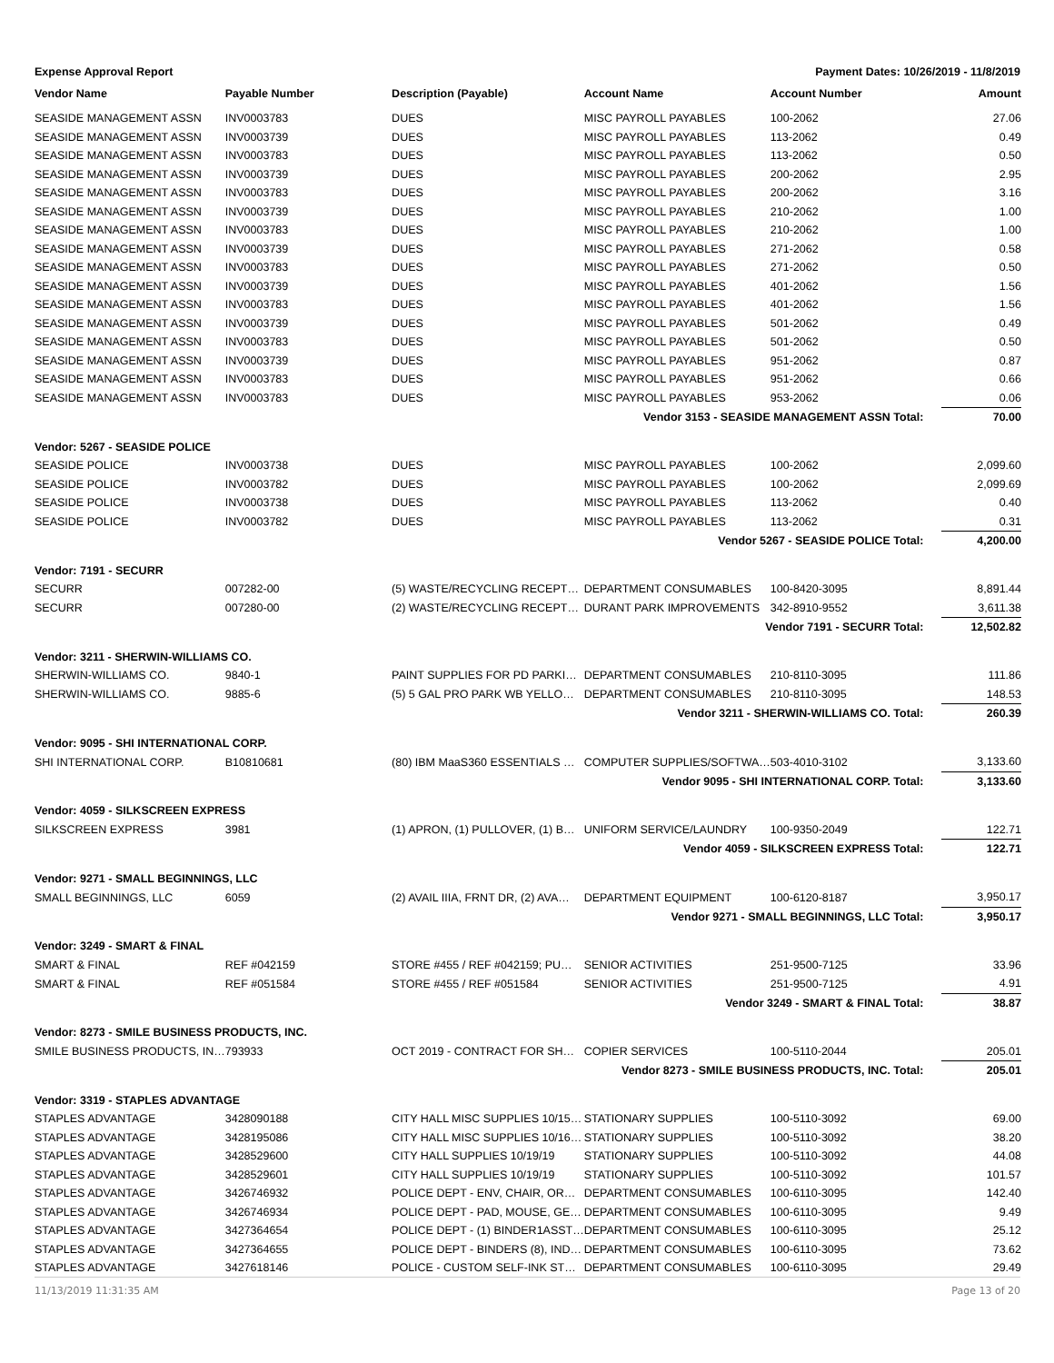Expense Approval Report Payment Dates: 10/26/2019 - 11/8/2019
| Vendor Name | Payable Number | Description (Payable) | Account Name | Account Number | Amount |
| --- | --- | --- | --- | --- | --- |
| SEASIDE MANAGEMENT ASSN | INV0003783 | DUES | MISC PAYROLL PAYABLES | 100-2062 | 27.06 |
| SEASIDE MANAGEMENT ASSN | INV0003739 | DUES | MISC PAYROLL PAYABLES | 113-2062 | 0.49 |
| SEASIDE MANAGEMENT ASSN | INV0003783 | DUES | MISC PAYROLL PAYABLES | 113-2062 | 0.50 |
| SEASIDE MANAGEMENT ASSN | INV0003739 | DUES | MISC PAYROLL PAYABLES | 200-2062 | 2.95 |
| SEASIDE MANAGEMENT ASSN | INV0003783 | DUES | MISC PAYROLL PAYABLES | 200-2062 | 3.16 |
| SEASIDE MANAGEMENT ASSN | INV0003739 | DUES | MISC PAYROLL PAYABLES | 210-2062 | 1.00 |
| SEASIDE MANAGEMENT ASSN | INV0003783 | DUES | MISC PAYROLL PAYABLES | 210-2062 | 1.00 |
| SEASIDE MANAGEMENT ASSN | INV0003739 | DUES | MISC PAYROLL PAYABLES | 271-2062 | 0.58 |
| SEASIDE MANAGEMENT ASSN | INV0003783 | DUES | MISC PAYROLL PAYABLES | 271-2062 | 0.50 |
| SEASIDE MANAGEMENT ASSN | INV0003739 | DUES | MISC PAYROLL PAYABLES | 401-2062 | 1.56 |
| SEASIDE MANAGEMENT ASSN | INV0003783 | DUES | MISC PAYROLL PAYABLES | 401-2062 | 1.56 |
| SEASIDE MANAGEMENT ASSN | INV0003739 | DUES | MISC PAYROLL PAYABLES | 501-2062 | 0.49 |
| SEASIDE MANAGEMENT ASSN | INV0003783 | DUES | MISC PAYROLL PAYABLES | 501-2062 | 0.50 |
| SEASIDE MANAGEMENT ASSN | INV0003739 | DUES | MISC PAYROLL PAYABLES | 951-2062 | 0.87 |
| SEASIDE MANAGEMENT ASSN | INV0003783 | DUES | MISC PAYROLL PAYABLES | 951-2062 | 0.66 |
| SEASIDE MANAGEMENT ASSN | INV0003783 | DUES | MISC PAYROLL PAYABLES | 953-2062 | 0.06 |
| Vendor 3153 - SEASIDE MANAGEMENT ASSN Total: | | | | | 70.00 |
| Vendor: 5267 - SEASIDE POLICE | | | | | |
| SEASIDE POLICE | INV0003738 | DUES | MISC PAYROLL PAYABLES | 100-2062 | 2,099.60 |
| SEASIDE POLICE | INV0003782 | DUES | MISC PAYROLL PAYABLES | 100-2062 | 2,099.69 |
| SEASIDE POLICE | INV0003738 | DUES | MISC PAYROLL PAYABLES | 113-2062 | 0.40 |
| SEASIDE POLICE | INV0003782 | DUES | MISC PAYROLL PAYABLES | 113-2062 | 0.31 |
| Vendor 5267 - SEASIDE POLICE Total: | | | | | 4,200.00 |
| Vendor: 7191 - SECURR | | | | | |
| SECURR | 007282-00 | (5) WASTE/RECYCLING RECEPT… | DEPARTMENT CONSUMABLES | 100-8420-3095 | 8,891.44 |
| SECURR | 007280-00 | (2) WASTE/RECYCLING RECEPT… | DURANT PARK IMPROVEMENTS | 342-8910-9552 | 3,611.38 |
| Vendor 7191 - SECURR Total: | | | | | 12,502.82 |
| Vendor: 3211 - SHERWIN-WILLIAMS CO. | | | | | |
| SHERWIN-WILLIAMS CO. | 9840-1 | PAINT SUPPLIES FOR PD PARKI… | DEPARTMENT CONSUMABLES | 210-8110-3095 | 111.86 |
| SHERWIN-WILLIAMS CO. | 9885-6 | (5) 5 GAL PRO PARK WB YELLO… | DEPARTMENT CONSUMABLES | 210-8110-3095 | 148.53 |
| Vendor 3211 - SHERWIN-WILLIAMS CO. Total: | | | | | 260.39 |
| Vendor: 9095 - SHI INTERNATIONAL CORP. | | | | | |
| SHI INTERNATIONAL CORP. | B10810681 | (80) IBM MaaS360 ESSENTIALS … | COMPUTER SUPPLIES/SOFTWA… | 503-4010-3102 | 3,133.60 |
| Vendor 9095 - SHI INTERNATIONAL CORP. Total: | | | | | 3,133.60 |
| Vendor: 4059 - SILKSCREEN EXPRESS | | | | | |
| SILKSCREEN EXPRESS | 3981 | (1) APRON, (1) PULLOVER, (1) B… | UNIFORM SERVICE/LAUNDRY | 100-9350-2049 | 122.71 |
| Vendor 4059 - SILKSCREEN EXPRESS Total: | | | | | 122.71 |
| Vendor: 9271 - SMALL BEGINNINGS, LLC | | | | | |
| SMALL BEGINNINGS, LLC | 6059 | (2) AVAIL IIIA, FRNT DR, (2) AVA… | DEPARTMENT EQUIPMENT | 100-6120-8187 | 3,950.17 |
| Vendor 9271 - SMALL BEGINNINGS, LLC Total: | | | | | 3,950.17 |
| Vendor: 3249 - SMART & FINAL | | | | | |
| SMART & FINAL | REF #042159 | STORE #455 / REF #042159; PU… | SENIOR ACTIVITIES | 251-9500-7125 | 33.96 |
| SMART & FINAL | REF #051584 | STORE #455 / REF #051584 | SENIOR ACTIVITIES | 251-9500-7125 | 4.91 |
| Vendor 3249 - SMART & FINAL Total: | | | | | 38.87 |
| Vendor: 8273 - SMILE BUSINESS PRODUCTS, INC. | | | | | |
| SMILE BUSINESS PRODUCTS, IN… | 793933 | OCT 2019 - CONTRACT FOR SH… | COPIER SERVICES | 100-5110-2044 | 205.01 |
| Vendor 8273 - SMILE BUSINESS PRODUCTS, INC. Total: | | | | | 205.01 |
| Vendor: 3319 - STAPLES ADVANTAGE | | | | | |
| STAPLES ADVANTAGE | 3428090188 | CITY HALL MISC SUPPLIES 10/15… | STATIONARY SUPPLIES | 100-5110-3092 | 69.00 |
| STAPLES ADVANTAGE | 3428195086 | CITY HALL MISC SUPPLIES 10/16… | STATIONARY SUPPLIES | 100-5110-3092 | 38.20 |
| STAPLES ADVANTAGE | 3428529600 | CITY HALL SUPPLIES 10/19/19 | STATIONARY SUPPLIES | 100-5110-3092 | 44.08 |
| STAPLES ADVANTAGE | 3428529601 | CITY HALL SUPPLIES 10/19/19 | STATIONARY SUPPLIES | 100-5110-3092 | 101.57 |
| STAPLES ADVANTAGE | 3426746932 | POLICE DEPT - ENV, CHAIR, OR… | DEPARTMENT CONSUMABLES | 100-6110-3095 | 142.40 |
| STAPLES ADVANTAGE | 3426746934 | POLICE DEPT - PAD, MOUSE, GE… | DEPARTMENT CONSUMABLES | 100-6110-3095 | 9.49 |
| STAPLES ADVANTAGE | 3427364654 | POLICE DEPT - (1) BINDER1ASST… | DEPARTMENT CONSUMABLES | 100-6110-3095 | 25.12 |
| STAPLES ADVANTAGE | 3427364655 | POLICE DEPT - BINDERS (8), IND… | DEPARTMENT CONSUMABLES | 100-6110-3095 | 73.62 |
| STAPLES ADVANTAGE | 3427618146 | POLICE - CUSTOM SELF-INK ST… | DEPARTMENT CONSUMABLES | 100-6110-3095 | 29.49 |
11/13/2019 11:31:35 AM Page 13 of 20